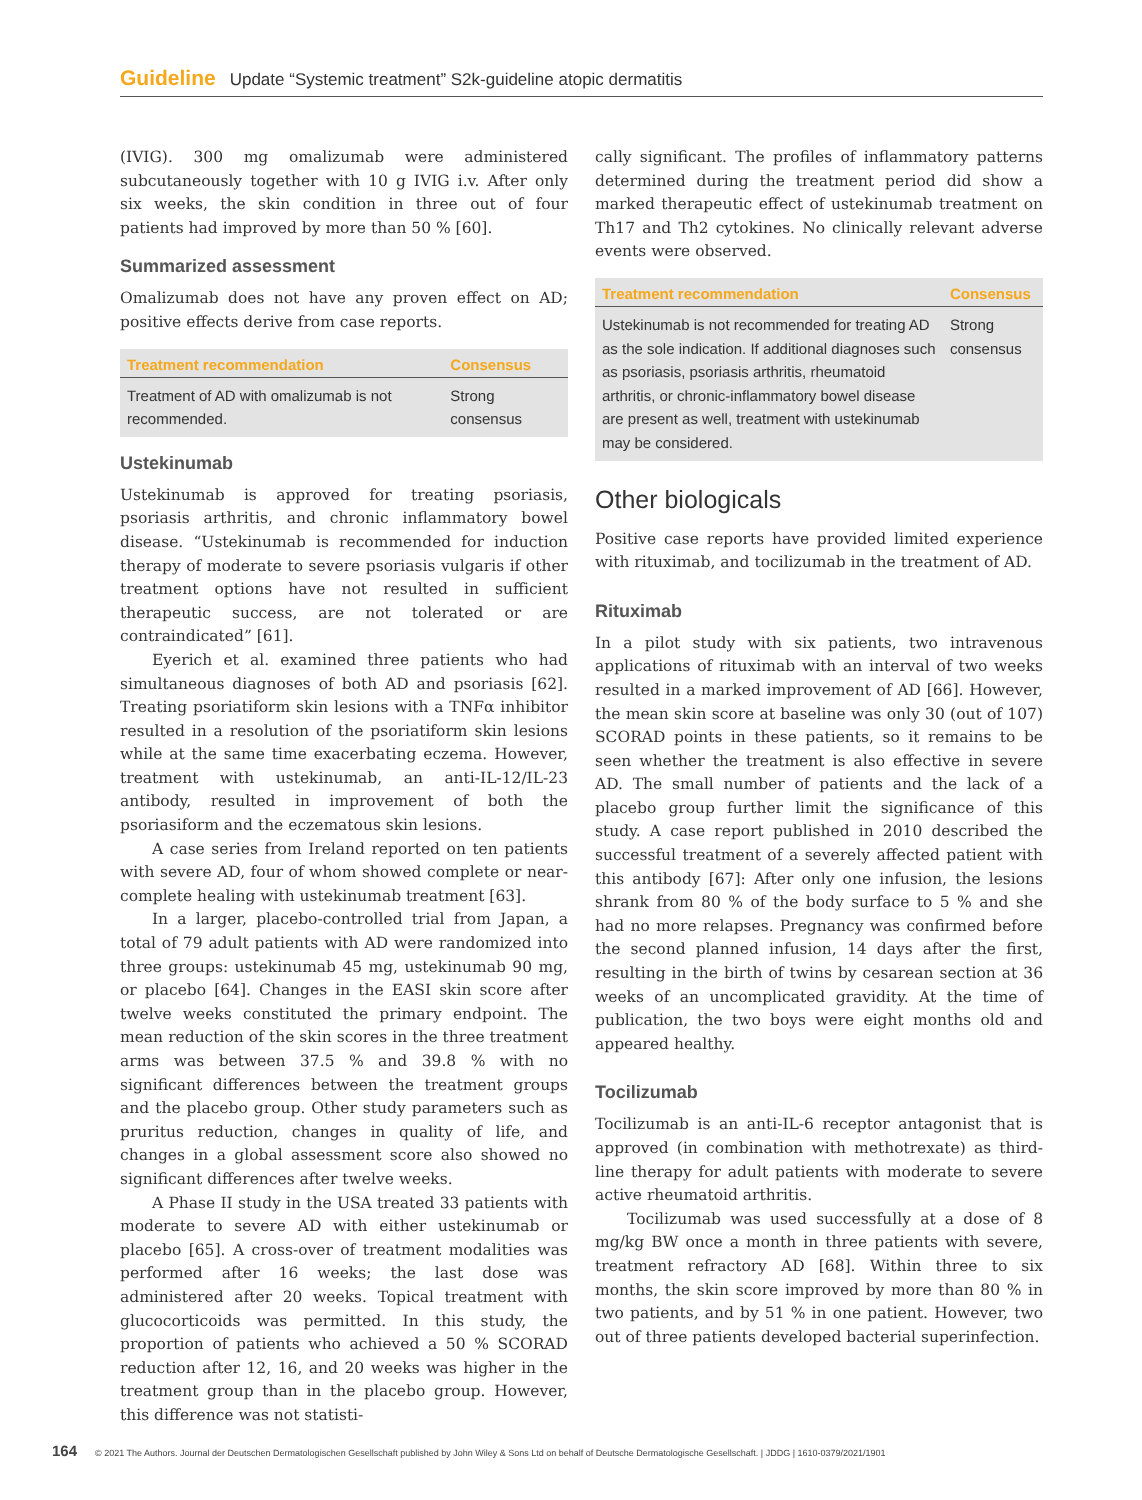Guideline Update “Systemic treatment” S2k-guideline atopic dermatitis
(IVIG). 300 mg omalizumab were administered subcutaneously together with 10 g IVIG i.v. After only six weeks, the skin condition in three out of four patients had improved by more than 50 % [60].
Summarized assessment
Omalizumab does not have any proven effect on AD; positive effects derive from case reports.
| Treatment recommendation | Consensus |
| --- | --- |
| Treatment of AD with omalizumab is not recommended. | Strong consensus |
Ustekinumab
Ustekinumab is approved for treating psoriasis, psoriasis arthritis, and chronic inflammatory bowel disease. “Ustekinumab is recommended for induction therapy of moderate to severe psoriasis vulgaris if other treatment options have not resulted in sufficient therapeutic success, are not tolerated or are contraindicated” [61].
Eyerich et al. examined three patients who had simultaneous diagnoses of both AD and psoriasis [62]. Treating psoriatiform skin lesions with a TNFα inhibitor resulted in a resolution of the psoriatiform skin lesions while at the same time exacerbating eczema. However, treatment with ustekinumab, an anti-IL-12/IL-23 antibody, resulted in improvement of both the psoriasiform and the eczematous skin lesions.
A case series from Ireland reported on ten patients with severe AD, four of whom showed complete or near-complete healing with ustekinumab treatment [63].
In a larger, placebo-controlled trial from Japan, a total of 79 adult patients with AD were randomized into three groups: ustekinumab 45 mg, ustekinumab 90 mg, or placebo [64]. Changes in the EASI skin score after twelve weeks constituted the primary endpoint. The mean reduction of the skin scores in the three treatment arms was between 37.5 % and 39.8 % with no significant differences between the treatment groups and the placebo group. Other study parameters such as pruritus reduction, changes in quality of life, and changes in a global assessment score also showed no significant differences after twelve weeks.
A Phase II study in the USA treated 33 patients with moderate to severe AD with either ustekinumab or placebo [65]. A cross-over of treatment modalities was performed after 16 weeks; the last dose was administered after 20 weeks. Topical treatment with glucocorticoids was permitted. In this study, the proportion of patients who achieved a 50 % SCORAD reduction after 12, 16, and 20 weeks was higher in the treatment group than in the placebo group. However, this difference was not statisti-
cally significant. The profiles of inflammatory patterns determined during the treatment period did show a marked therapeutic effect of ustekinumab treatment on Th17 and Th2 cytokines. No clinically relevant adverse events were observed.
| Treatment recommendation | Consensus |
| --- | --- |
| Ustekinumab is not recommended for treating AD as the sole indication. If additional diagnoses such as psoriasis, psoriasis arthritis, rheumatoid arthritis, or chronic-inflammatory bowel disease are present as well, treatment with ustekinumab may be considered. | Strong consensus |
Other biologicals
Positive case reports have provided limited experience with rituximab, and tocilizumab in the treatment of AD.
Rituximab
In a pilot study with six patients, two intravenous applications of rituximab with an interval of two weeks resulted in a marked improvement of AD [66]. However, the mean skin score at baseline was only 30 (out of 107) SCORAD points in these patients, so it remains to be seen whether the treatment is also effective in severe AD. The small number of patients and the lack of a placebo group further limit the significance of this study. A case report published in 2010 described the successful treatment of a severely affected patient with this antibody [67]: After only one infusion, the lesions shrank from 80 % of the body surface to 5 % and she had no more relapses. Pregnancy was confirmed before the second planned infusion, 14 days after the first, resulting in the birth of twins by cesarean section at 36 weeks of an uncomplicated gravidity. At the time of publication, the two boys were eight months old and appeared healthy.
Tocilizumab
Tocilizumab is an anti-IL-6 receptor antagonist that is approved (in combination with methotrexate) as third-line therapy for adult patients with moderate to severe active rheumatoid arthritis.
Tocilizumab was used successfully at a dose of 8 mg/kg BW once a month in three patients with severe, treatment refractory AD [68]. Within three to six months, the skin score improved by more than 80 % in two patients, and by 51 % in one patient. However, two out of three patients developed bacterial superinfection.
164 © 2021 The Authors. Journal der Deutschen Dermatologischen Gesellschaft published by John Wiley & Sons Ltd on behalf of Deutsche Dermatologische Gesellschaft. | JDDG | 1610-0379/2021/1901